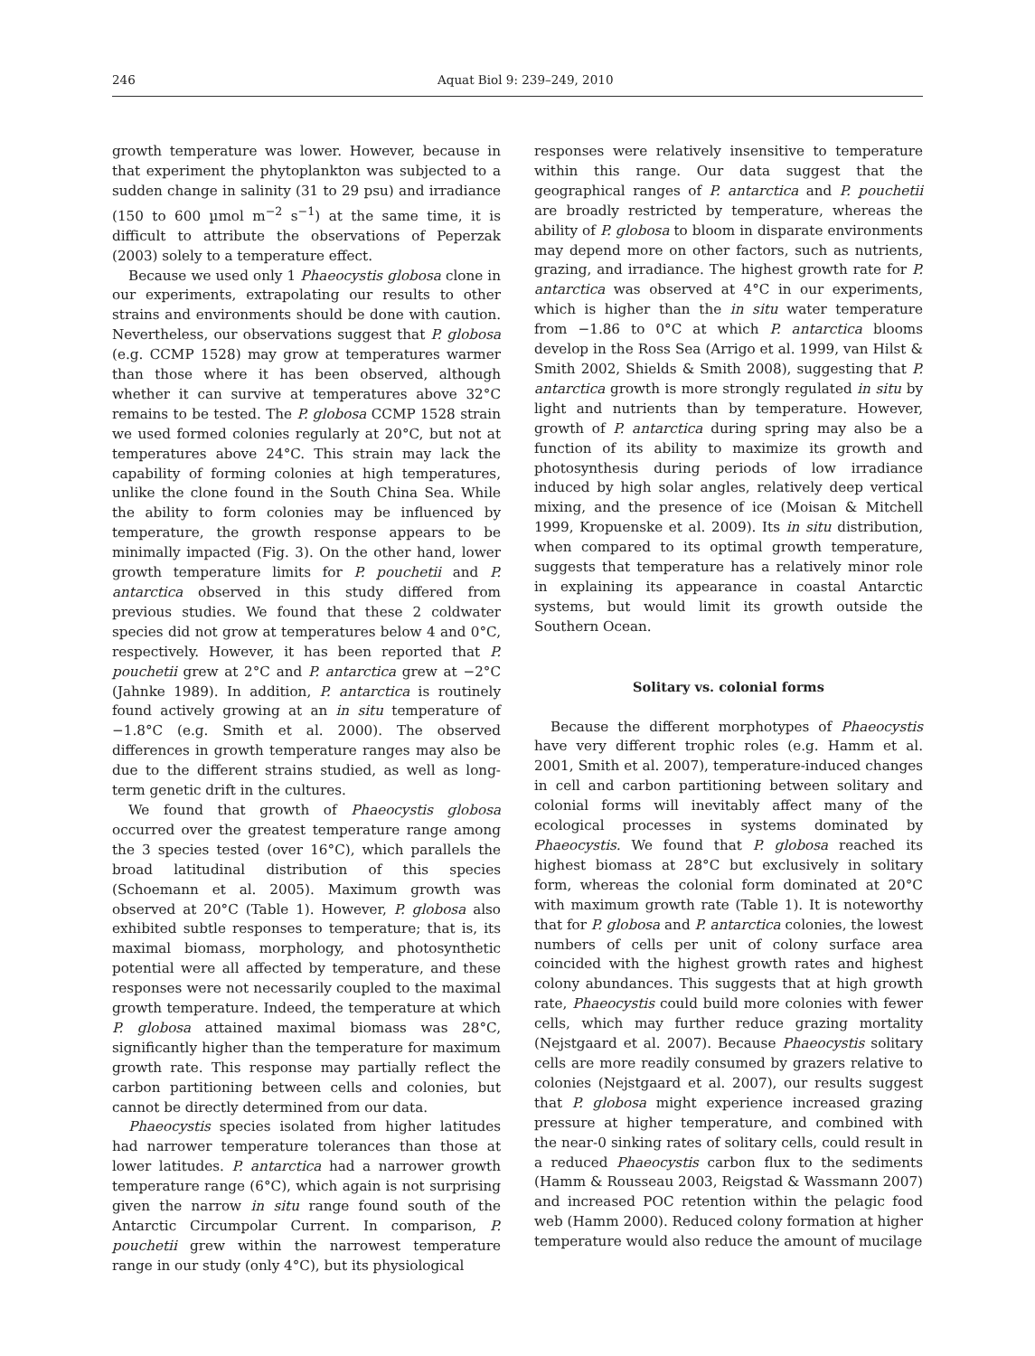246 Aquat Biol 9: 239–249, 2010
growth temperature was lower. However, because in that experiment the phytoplankton was subjected to a sudden change in salinity (31 to 29 psu) and irradiance (150 to 600 µmol m<sup>−2</sup> s<sup>−1</sup>) at the same time, it is difficult to attribute the observations of Peperzak (2003) solely to a temperature effect.
Because we used only 1 Phaeocystis globosa clone in our experiments, extrapolating our results to other strains and environments should be done with caution. Nevertheless, our observations suggest that P. globosa (e.g. CCMP 1528) may grow at temperatures warmer than those where it has been observed, although whether it can survive at temperatures above 32°C remains to be tested. The P. globosa CCMP 1528 strain we used formed colonies regularly at 20°C, but not at temperatures above 24°C. This strain may lack the capability of forming colonies at high temperatures, unlike the clone found in the South China Sea. While the ability to form colonies may be influenced by temperature, the growth response appears to be minimally impacted (Fig. 3). On the other hand, lower growth temperature limits for P. pouchetii and P. antarctica observed in this study differed from previous studies. We found that these 2 coldwater species did not grow at temperatures below 4 and 0°C, respectively. However, it has been reported that P. pouchetii grew at 2°C and P. antarctica grew at −2°C (Jahnke 1989). In addition, P. antarctica is routinely found actively growing at an in situ temperature of −1.8°C (e.g. Smith et al. 2000). The observed differences in growth temperature ranges may also be due to the different strains studied, as well as long-term genetic drift in the cultures.
We found that growth of Phaeocystis globosa occurred over the greatest temperature range among the 3 species tested (over 16°C), which parallels the broad latitudinal distribution of this species (Schoemann et al. 2005). Maximum growth was observed at 20°C (Table 1). However, P. globosa also exhibited subtle responses to temperature; that is, its maximal biomass, morphology, and photosynthetic potential were all affected by temperature, and these responses were not necessarily coupled to the maximal growth temperature. Indeed, the temperature at which P. globosa attained maximal biomass was 28°C, significantly higher than the temperature for maximum growth rate. This response may partially reflect the carbon partitioning between cells and colonies, but cannot be directly determined from our data.
Phaeocystis species isolated from higher latitudes had narrower temperature tolerances than those at lower latitudes. P. antarctica had a narrower growth temperature range (6°C), which again is not surprising given the narrow in situ range found south of the Antarctic Circumpolar Current. In comparison, P. pouchetii grew within the narrowest temperature range in our study (only 4°C), but its physiological
responses were relatively insensitive to temperature within this range. Our data suggest that the geographical ranges of P. antarctica and P. pouchetii are broadly restricted by temperature, whereas the ability of P. globosa to bloom in disparate environments may depend more on other factors, such as nutrients, grazing, and irradiance. The highest growth rate for P. antarctica was observed at 4°C in our experiments, which is higher than the in situ water temperature from −1.86 to 0°C at which P. antarctica blooms develop in the Ross Sea (Arrigo et al. 1999, van Hilst & Smith 2002, Shields & Smith 2008), suggesting that P. antarctica growth is more strongly regulated in situ by light and nutrients than by temperature. However, growth of P. antarctica during spring may also be a function of its ability to maximize its growth and photosynthesis during periods of low irradiance induced by high solar angles, relatively deep vertical mixing, and the presence of ice (Moisan & Mitchell 1999, Kropuenske et al. 2009). Its in situ distribution, when compared to its optimal growth temperature, suggests that temperature has a relatively minor role in explaining its appearance in coastal Antarctic systems, but would limit its growth outside the Southern Ocean.
Solitary vs. colonial forms
Because the different morphotypes of Phaeocystis have very different trophic roles (e.g. Hamm et al. 2001, Smith et al. 2007), temperature-induced changes in cell and carbon partitioning between solitary and colonial forms will inevitably affect many of the ecological processes in systems dominated by Phaeocystis. We found that P. globosa reached its highest biomass at 28°C but exclusively in solitary form, whereas the colonial form dominated at 20°C with maximum growth rate (Table 1). It is noteworthy that for P. globosa and P. antarctica colonies, the lowest numbers of cells per unit of colony surface area coincided with the highest growth rates and highest colony abundances. This suggests that at high growth rate, Phaeocystis could build more colonies with fewer cells, which may further reduce grazing mortality (Nejstgaard et al. 2007). Because Phaeocystis solitary cells are more readily consumed by grazers relative to colonies (Nejstgaard et al. 2007), our results suggest that P. globosa might experience increased grazing pressure at higher temperature, and combined with the near-0 sinking rates of solitary cells, could result in a reduced Phaeocystis carbon flux to the sediments (Hamm & Rousseau 2003, Reigstad & Wassmann 2007) and increased POC retention within the pelagic food web (Hamm 2000). Reduced colony formation at higher temperature would also reduce the amount of mucilage